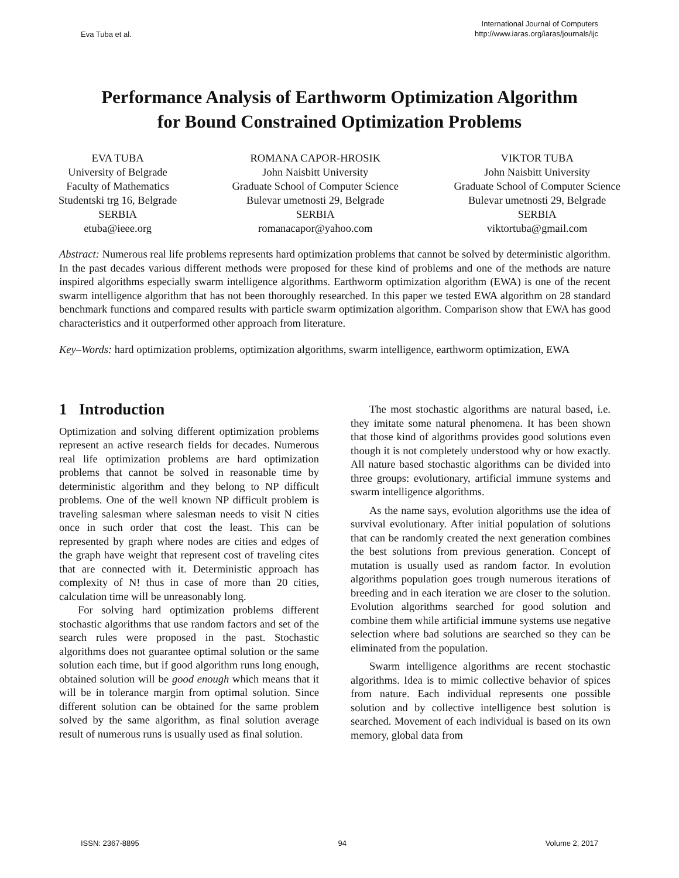Eva Tuba et al. International Journal of Computers
http://www.iaras.org/iaras/journals/ijc
Performance Analysis of Earthworm Optimization Algorithm
for Bound Constrained Optimization Problems
EVA TUBA
University of Belgrade
Faculty of Mathematics
Studentski trg 16, Belgrade
SERBIA
etuba@ieee.org
ROMANA CAPOR-HROSIK
John Naisbitt University
Graduate School of Computer Science
Bulevar umetnosti 29, Belgrade
SERBIA
romanacapor@yahoo.com
VIKTOR TUBA
John Naisbitt University
Graduate School of Computer Science
Bulevar umetnosti 29, Belgrade
SERBIA
viktortuba@gmail.com
Abstract: Numerous real life problems represents hard optimization problems that cannot be solved by deterministic algorithm. In the past decades various different methods were proposed for these kind of problems and one of the methods are nature inspired algorithms especially swarm intelligence algorithms. Earthworm optimization algorithm (EWA) is one of the recent swarm intelligence algorithm that has not been thoroughly researched. In this paper we tested EWA algorithm on 28 standard benchmark functions and compared results with particle swarm optimization algorithm. Comparison show that EWA has good characteristics and it outperformed other approach from literature.
Key–Words: hard optimization problems, optimization algorithms, swarm intelligence, earthworm optimization, EWA
1 Introduction
Optimization and solving different optimization problems represent an active research fields for decades. Numerous real life optimization problems are hard optimization problems that cannot be solved in reasonable time by deterministic algorithm and they belong to NP difficult problems. One of the well known NP difficult problem is traveling salesman where salesman needs to visit N cities once in such order that cost the least. This can be represented by graph where nodes are cities and edges of the graph have weight that represent cost of traveling cites that are connected with it. Deterministic approach has complexity of N! thus in case of more than 20 cities, calculation time will be unreasonably long.
For solving hard optimization problems different stochastic algorithms that use random factors and set of the search rules were proposed in the past. Stochastic algorithms does not guarantee optimal solution or the same solution each time, but if good algorithm runs long enough, obtained solution will be good enough which means that it will be in tolerance margin from optimal solution. Since different solution can be obtained for the same problem solved by the same algorithm, as final solution average result of numerous runs is usually used as final solution.
The most stochastic algorithms are natural based, i.e. they imitate some natural phenomena. It has been shown that those kind of algorithms provides good solutions even though it is not completely understood why or how exactly. All nature based stochastic algorithms can be divided into three groups: evolutionary, artificial immune systems and swarm intelligence algorithms.
As the name says, evolution algorithms use the idea of survival evolutionary. After initial population of solutions that can be randomly created the next generation combines the best solutions from previous generation. Concept of mutation is usually used as random factor. In evolution algorithms population goes trough numerous iterations of breeding and in each iteration we are closer to the solution. Evolution algorithms searched for good solution and combine them while artificial immune systems use negative selection where bad solutions are searched so they can be eliminated from the population.
Swarm intelligence algorithms are recent stochastic algorithms. Idea is to mimic collective behavior of spices from nature. Each individual represents one possible solution and by collective intelligence best solution is searched. Movement of each individual is based on its own memory, global data from
ISSN: 2367-8895 94 Volume 2, 2017